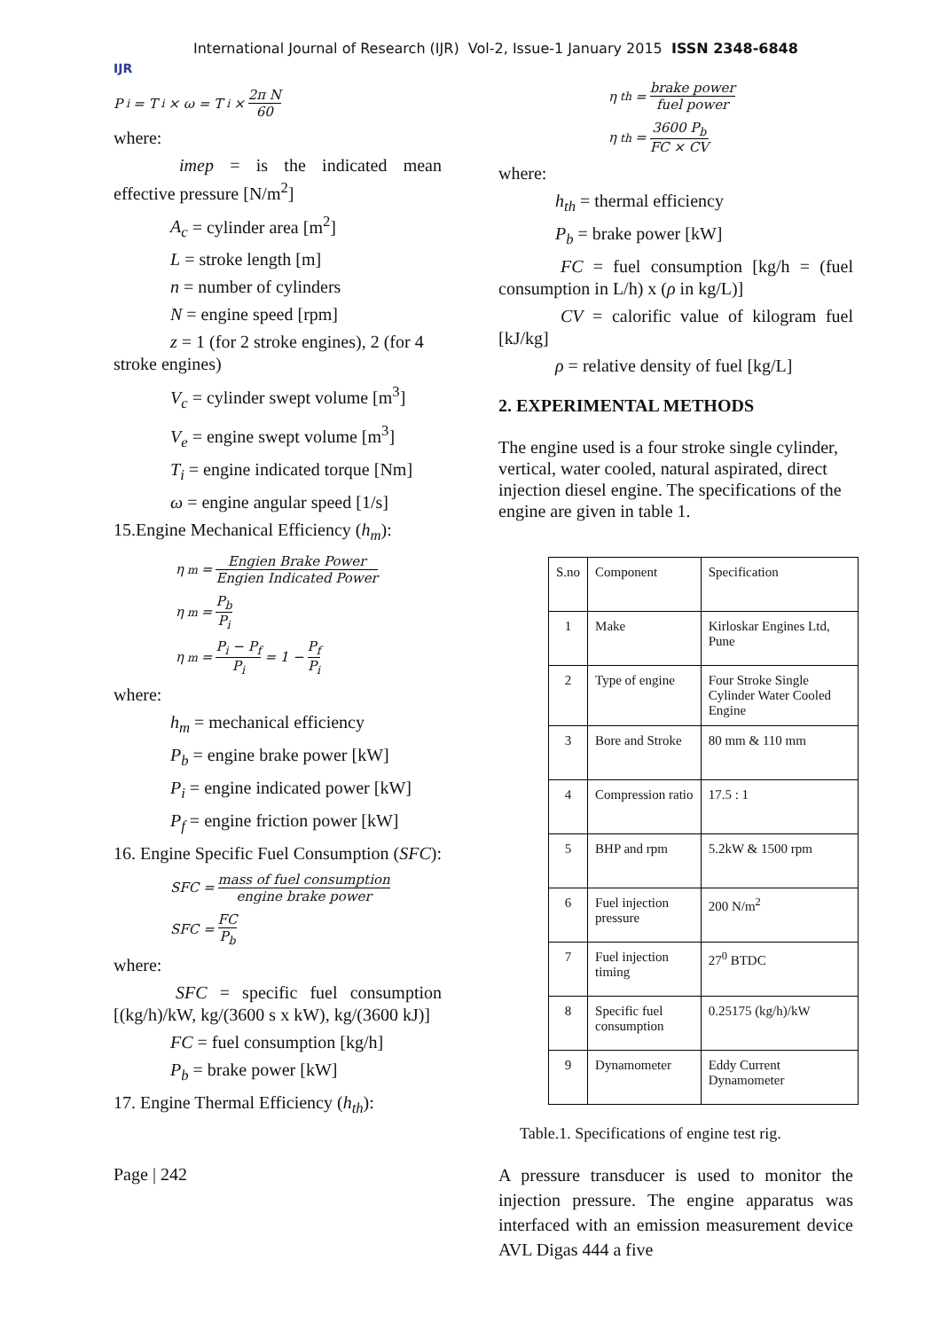IJR
International Journal of Research (IJR) Vol-2, Issue-1 January 2015 ISSN 2348-6848
P<sub>i</sub> = T<sub>i</sub> × ω = T<sub>i</sub> × 2π N 60
where:
imep = is the indicated mean effective pressure [N/m<sup>2</sup>]
A<sub>c</sub> = cylinder area [m<sup>2</sup>]
L = stroke length [m]
n = number of cylinders
N = engine speed [rpm]
z = 1 (for 2 stroke engines), 2 (for 4 stroke engines)
V<sub>c</sub> = cylinder swept volume [m<sup>3</sup>]
V<sub>e</sub> = engine swept volume [m<sup>3</sup>]
T<sub>i</sub> = engine indicated torque [Nm]
ω = engine angular speed [1/s]
15.Engine Mechanical Efficiency (h<sub>m</sub>):
η<sub>m</sub> = Engien Brake Power Engien Indicated Power
η<sub>m</sub> = P<sub>b</sub> P<sub>i</sub>
η<sub>m</sub> = P<sub>i</sub> − P<sub>f</sub> P<sub>i</sub> = 1 − P<sub>f</sub> P<sub>i</sub>
where:
h<sub>m</sub> = mechanical efficiency
P<sub>b</sub> = engine brake power [kW]
P<sub>i</sub> = engine indicated power [kW]
P<sub>f</sub> = engine friction power [kW]
16. Engine Specific Fuel Consumption (SFC):
SFC = mass of fuel consumption engine brake power
SFC = FC P<sub>b</sub>
where:
SFC = specific fuel consumption [(kg/h)/kW, kg/(3600 s x kW), kg/(3600 kJ)]
FC = fuel consumption [kg/h]
P<sub>b</sub> = brake power [kW]
17. Engine Thermal Efficiency (h<sub>th</sub>):
Page | 242
η<sub>th</sub> = brake power fuel power
η<sub>th</sub> = 3600 P<sub>b</sub> FC × CV
where:
h<sub>th</sub> = thermal efficiency
P<sub>b</sub> = brake power [kW]
FC = fuel consumption [kg/h = (fuel consumption in L/h) x (ρ in kg/L)]
CV = calorific value of kilogram fuel [kJ/kg]
ρ = relative density of fuel [kg/L]
2. EXPERIMENTAL METHODS
The engine used is a four stroke single cylinder, vertical, water cooled, natural aspirated, direct injection diesel engine. The specifications of the engine are given in table 1.
| S.no | Component | Specification |
| 1 | Make | Kirloskar Engines Ltd, Pune |
| 2 | Type of engine | Four Stroke Single Cylinder Water Cooled Engine |
| 3 | Bore and Stroke | 80 mm & 110 mm |
| 4 | Compression ratio | 17.5 : 1 |
| 5 | BHP and rpm | 5.2kW & 1500 rpm |
| 6 | Fuel injection pressure | 200 N/m<sup>2</sup> |
| 7 | Fuel injection timing | 27<sup>0</sup> BTDC |
| 8 | Specific fuel consumption | 0.25175 (kg/h)/kW |
| 9 | Dynamometer | Eddy Current Dynamometer |
Table.1. Specifications of engine test rig.
A pressure transducer is used to monitor the injection pressure. The engine apparatus was interfaced with an emission measurement device AVL Digas 444 a five